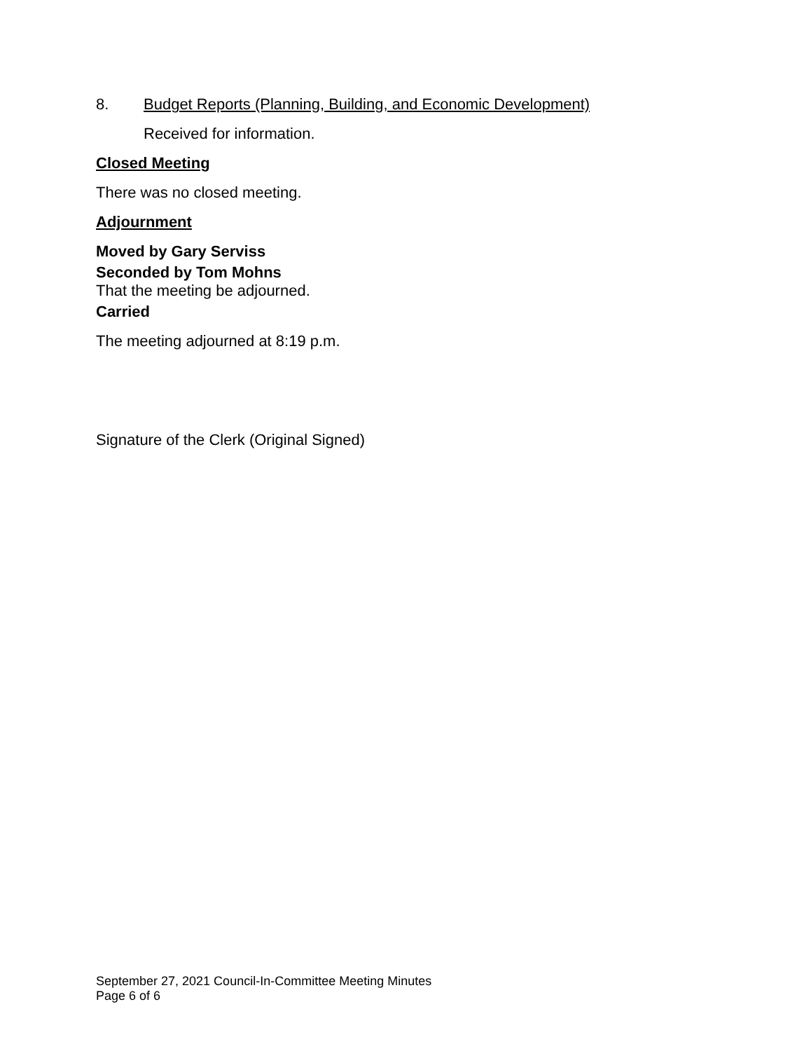8. Budget Reports (Planning, Building, and Economic Development)
Received for information.
Closed Meeting
There was no closed meeting.
Adjournment
Moved by Gary Serviss
Seconded by Tom Mohns
That the meeting be adjourned.
Carried
The meeting adjourned at 8:19 p.m.
Signature of the Clerk (Original Signed)
September 27, 2021 Council-In-Committee Meeting Minutes
Page 6 of 6